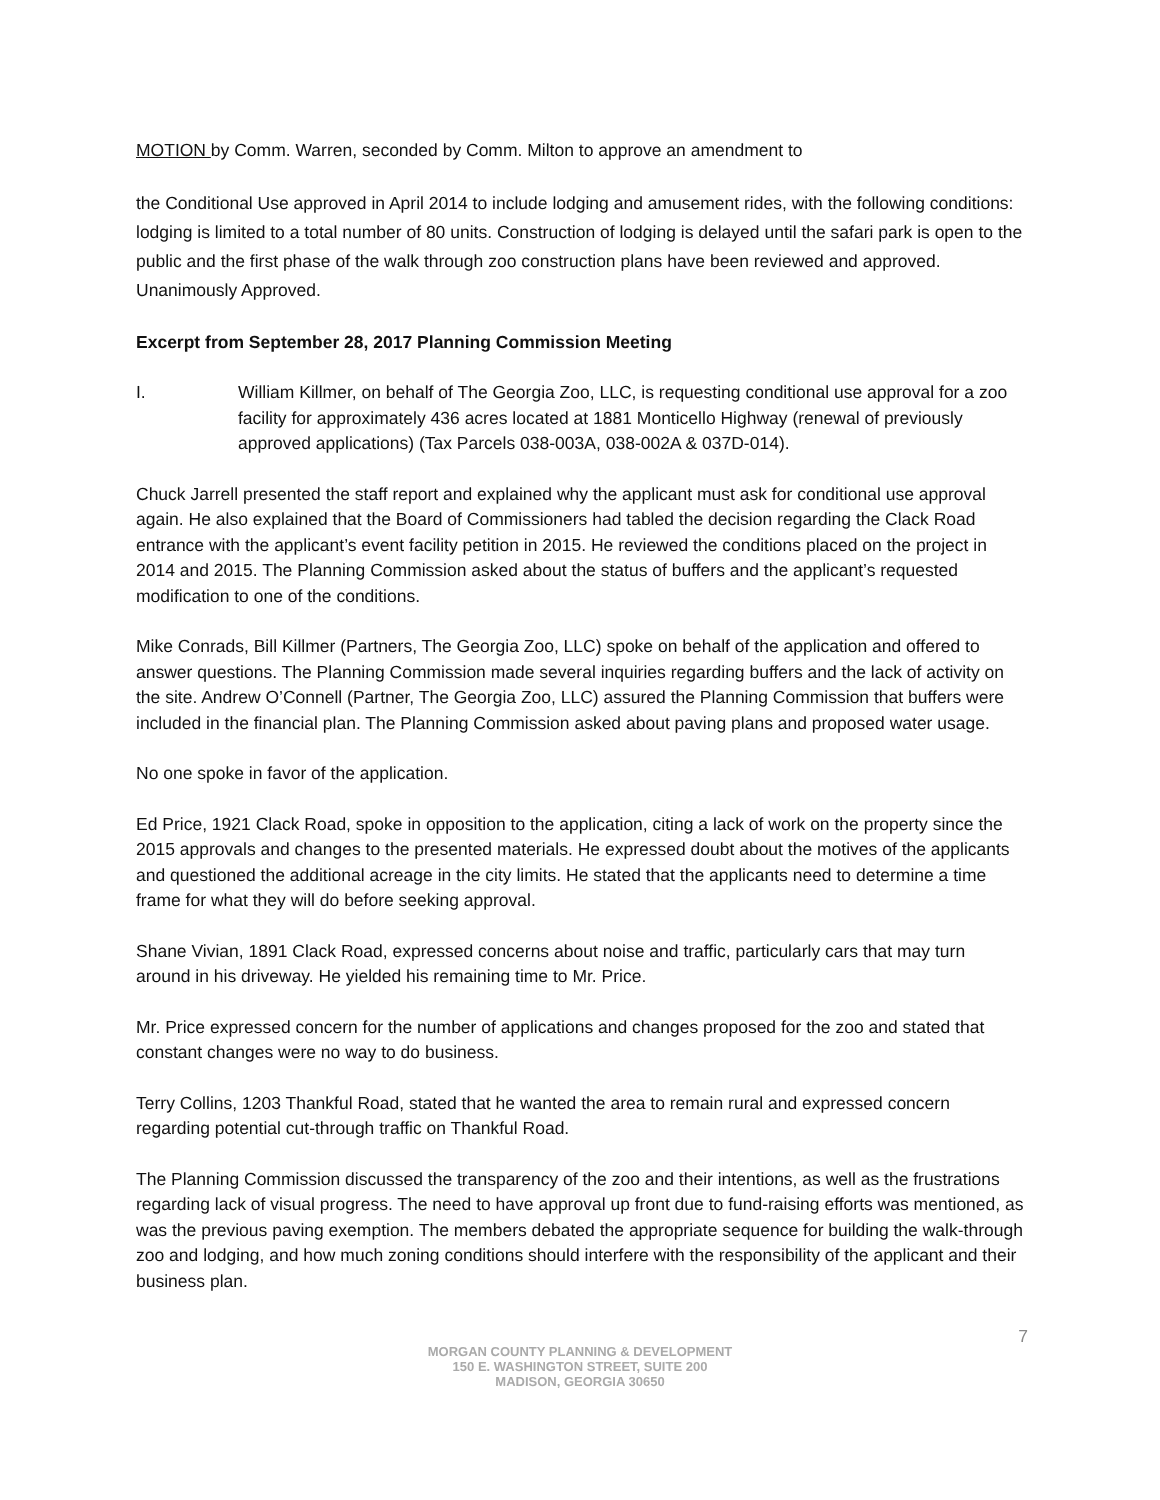MOTION by Comm. Warren, seconded by Comm. Milton to approve an amendment to
the Conditional Use approved in April 2014 to include lodging and amusement rides, with the following conditions: lodging is limited to a total number of 80 units. Construction of lodging is delayed until the safari park is open to the public and the first phase of the walk through zoo construction plans have been reviewed and approved. Unanimously Approved.
Excerpt from September 28, 2017 Planning Commission Meeting
I. William Killmer, on behalf of The Georgia Zoo, LLC, is requesting conditional use approval for a zoo facility for approximately 436 acres located at 1881 Monticello Highway (renewal of previously approved applications) (Tax Parcels 038-003A, 038-002A & 037D-014).
Chuck Jarrell presented the staff report and explained why the applicant must ask for conditional use approval again. He also explained that the Board of Commissioners had tabled the decision regarding the Clack Road entrance with the applicant’s event facility petition in 2015. He reviewed the conditions placed on the project in 2014 and 2015. The Planning Commission asked about the status of buffers and the applicant’s requested modification to one of the conditions.
Mike Conrads, Bill Killmer (Partners, The Georgia Zoo, LLC) spoke on behalf of the application and offered to answer questions. The Planning Commission made several inquiries regarding buffers and the lack of activity on the site. Andrew O’Connell (Partner, The Georgia Zoo, LLC) assured the Planning Commission that buffers were included in the financial plan. The Planning Commission asked about paving plans and proposed water usage.
No one spoke in favor of the application.
Ed Price, 1921 Clack Road, spoke in opposition to the application, citing a lack of work on the property since the 2015 approvals and changes to the presented materials. He expressed doubt about the motives of the applicants and questioned the additional acreage in the city limits. He stated that the applicants need to determine a time frame for what they will do before seeking approval.
Shane Vivian, 1891 Clack Road, expressed concerns about noise and traffic, particularly cars that may turn around in his driveway. He yielded his remaining time to Mr. Price.
Mr. Price expressed concern for the number of applications and changes proposed for the zoo and stated that constant changes were no way to do business.
Terry Collins, 1203 Thankful Road, stated that he wanted the area to remain rural and expressed concern regarding potential cut-through traffic on Thankful Road.
The Planning Commission discussed the transparency of the zoo and their intentions, as well as the frustrations regarding lack of visual progress. The need to have approval up front due to fund-raising efforts was mentioned, as was the previous paving exemption. The members debated the appropriate sequence for building the walk-through zoo and lodging, and how much zoning conditions should interfere with the responsibility of the applicant and their business plan.
7
MORGAN COUNTY PLANNING & DEVELOPMENT
150 E. WASHINGTON STREET, SUITE 200
MADISON, GEORGIA 30650